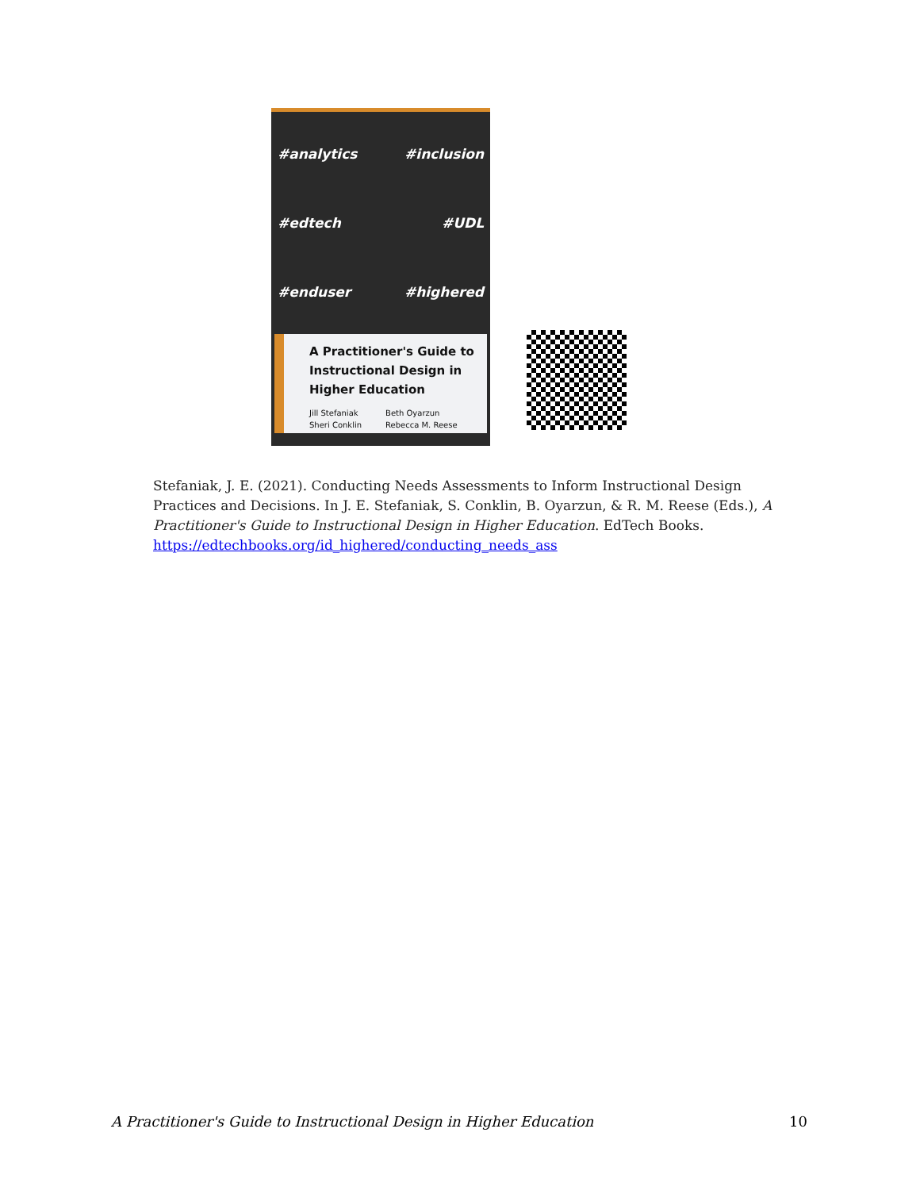#analytics #inclusion #edtech #UDL #enduser #highered
A Practitioner's Guide to Instructional Design in Higher Education
Jill Stefaniak
Sheri Conklin
Beth Oyarzun
Rebecca M. Reese
Stefaniak, J. E. (2021). Conducting Needs Assessments to Inform Instructional Design Practices and Decisions. In J. E. Stefaniak, S. Conklin, B. Oyarzun, & R. M. Reese (Eds.), A Practitioner's Guide to Instructional Design in Higher Education. EdTech Books. https://edtechbooks.org/id_highered/conducting_needs_ass
A Practitioner's Guide to Instructional Design in Higher Education 10